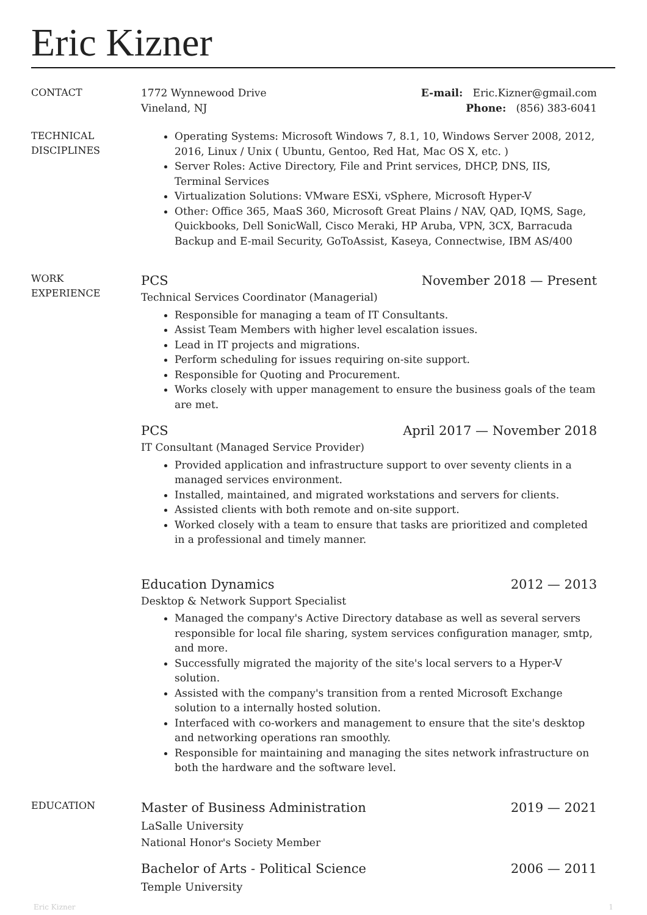Eric Kizner
CONTACT
1772 Wynnewood Drive
Vineland, NJ
E-mail: Eric.Kizner@gmail.com
Phone: (856) 383-6041
TECHNICAL
DISCIPLINES
Operating Systems: Microsoft Windows 7, 8.1, 10, Windows Server 2008, 2012, 2016, Linux / Unix ( Ubuntu, Gentoo, Red Hat, Mac OS X, etc. )
Server Roles: Active Directory, File and Print services, DHCP, DNS, IIS, Terminal Services
Virtualization Solutions: VMware ESXi, vSphere, Microsoft Hyper-V
Other: Office 365, MaaS 360, Microsoft Great Plains / NAV, QAD, IQMS, Sage, Quickbooks, Dell SonicWall, Cisco Meraki, HP Aruba, VPN, 3CX, Barracuda Backup and E-mail Security, GoToAssist, Kaseya, Connectwise, IBM AS/400
WORK
EXPERIENCE
PCS November 2018 — Present
Technical Services Coordinator (Managerial)
Responsible for managing a team of IT Consultants.
Assist Team Members with higher level escalation issues.
Lead in IT projects and migrations.
Perform scheduling for issues requiring on-site support.
Responsible for Quoting and Procurement.
Works closely with upper management to ensure the business goals of the team are met.
PCS April 2017 — November 2018
IT Consultant (Managed Service Provider)
Provided application and infrastructure support to over seventy clients in a managed services environment.
Installed, maintained, and migrated workstations and servers for clients.
Assisted clients with both remote and on-site support.
Worked closely with a team to ensure that tasks are prioritized and completed in a professional and timely manner.
Education Dynamics 2012 — 2013
Desktop & Network Support Specialist
Managed the company's Active Directory database as well as several servers responsible for local file sharing, system services configuration manager, smtp, and more.
Successfully migrated the majority of the site's local servers to a Hyper-V solution.
Assisted with the company's transition from a rented Microsoft Exchange solution to a internally hosted solution.
Interfaced with co-workers and management to ensure that the site's desktop and networking operations ran smoothly.
Responsible for maintaining and managing the sites network infrastructure on both the hardware and the software level.
EDUCATION
Master of Business Administration 2019 — 2021
LaSalle University
National Honor's Society Member
Bachelor of Arts - Political Science 2006 — 2011
Temple University
Eric Kizner 1